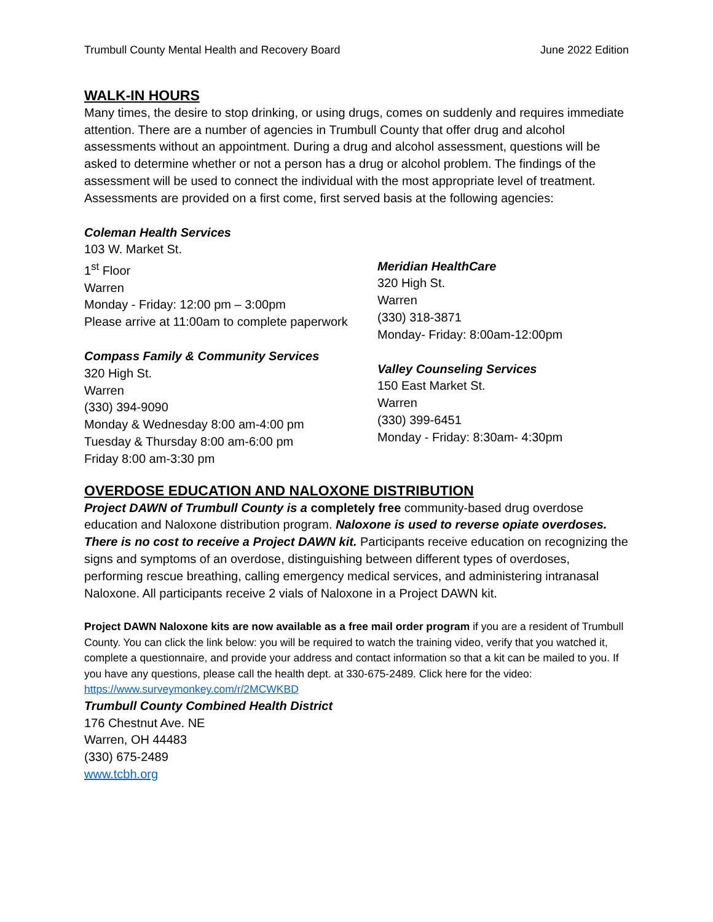Trumbull County Mental Health and Recovery Board June 2022 Edition
WALK-IN HOURS
Many times, the desire to stop drinking, or using drugs, comes on suddenly and requires immediate attention. There are a number of agencies in Trumbull County that offer drug and alcohol assessments without an appointment. During a drug and alcohol assessment, questions will be asked to determine whether or not a person has a drug or alcohol problem. The findings of the assessment will be used to connect the individual with the most appropriate level of treatment. Assessments are provided on a first come, first served basis at the following agencies:
Coleman Health Services
103 W. Market St.
1<sup>st</sup> Floor
Warren
Monday - Friday: 12:00 pm – 3:00pm
Please arrive at 11:00am to complete paperwork
Compass Family & Community Services
320 High St.
Warren
(330) 394-9090
Monday & Wednesday 8:00 am-4:00 pm
Tuesday & Thursday 8:00 am-6:00 pm
Friday 8:00 am-3:30 pm
Meridian HealthCare
320 High St.
Warren
(330) 318-3871
Monday- Friday: 8:00am-12:00pm
Valley Counseling Services
150 East Market St.
Warren
(330) 399-6451
Monday - Friday: 8:30am- 4:30pm
OVERDOSE EDUCATION AND NALOXONE DISTRIBUTION
Project DAWN of Trumbull County is a completely free community-based drug overdose education and Naloxone distribution program. Naloxone is used to reverse opiate overdoses. There is no cost to receive a Project DAWN kit. Participants receive education on recognizing the signs and symptoms of an overdose, distinguishing between different types of overdoses, performing rescue breathing, calling emergency medical services, and administering intranasal Naloxone. All participants receive 2 vials of Naloxone in a Project DAWN kit.
Project DAWN Naloxone kits are now available as a free mail order program if you are a resident of Trumbull County. You can click the link below: you will be required to watch the training video, verify that you watched it, complete a questionnaire, and provide your address and contact information so that a kit can be mailed to you. If you have any questions, please call the health dept. at 330-675-2489. Click here for the video: https://www.surveymonkey.com/r/2MCWKBD
Trumbull County Combined Health District
176 Chestnut Ave. NE
Warren, OH 44483
(330) 675-2489
www.tcbh.org